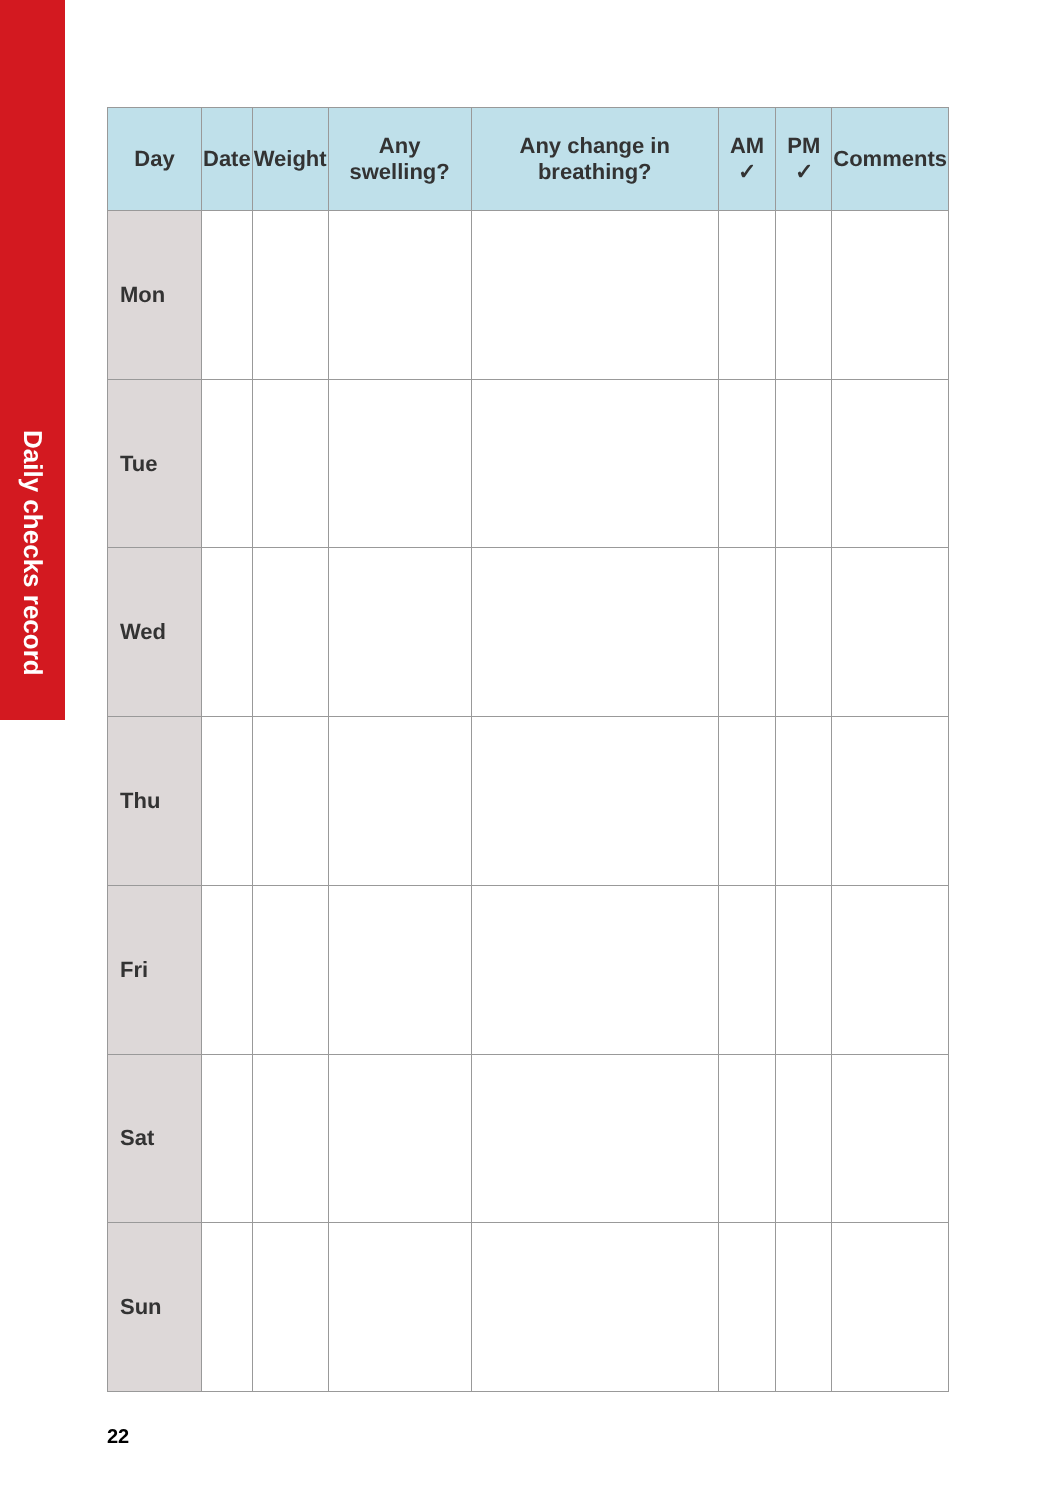Daily checks record
| Day | Date | Weight | Any swelling? | Any change in breathing? | AM ✓ | PM ✓ | Comments |
| --- | --- | --- | --- | --- | --- | --- | --- |
| Mon | | | | | | | |
| Tue | | | | | | | |
| Wed | | | | | | | |
| Thu | | | | | | | |
| Fri | | | | | | | |
| Sat | | | | | | | |
| Sun | | | | | | | |
22